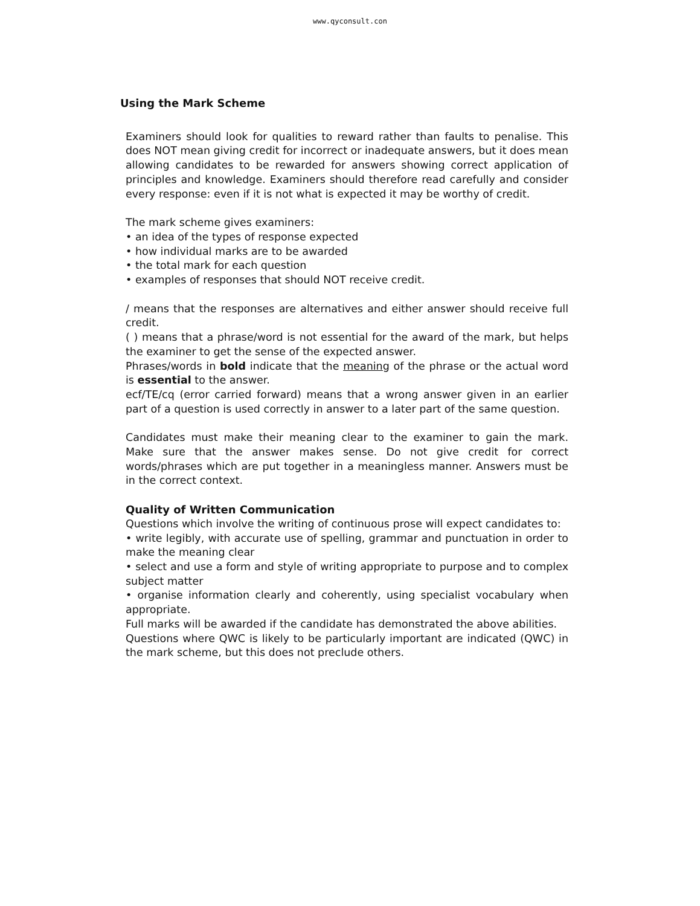www.qyconsult.con
Using the Mark Scheme
Examiners should look for qualities to reward rather than faults to penalise. This does NOT mean giving credit for incorrect or inadequate answers, but it does mean allowing candidates to be rewarded for answers showing correct application of principles and knowledge. Examiners should therefore read carefully and consider every response: even if it is not what is expected it may be worthy of credit.
The mark scheme gives examiners:
• an idea of the types of response expected
• how individual marks are to be awarded
• the total mark for each question
• examples of responses that should NOT receive credit.
/ means that the responses are alternatives and either answer should receive full credit.
( ) means that a phrase/word is not essential for the award of the mark, but helps the examiner to get the sense of the expected answer.
Phrases/words in bold indicate that the meaning of the phrase or the actual word is essential to the answer.
ecf/TE/cq (error carried forward) means that a wrong answer given in an earlier part of a question is used correctly in answer to a later part of the same question.
Candidates must make their meaning clear to the examiner to gain the mark. Make sure that the answer makes sense. Do not give credit for correct words/phrases which are put together in a meaningless manner. Answers must be in the correct context.
Quality of Written Communication
Questions which involve the writing of continuous prose will expect candidates to:
• write legibly, with accurate use of spelling, grammar and punctuation in order to make the meaning clear
• select and use a form and style of writing appropriate to purpose and to complex subject matter
• organise information clearly and coherently, using specialist vocabulary when appropriate.
Full marks will be awarded if the candidate has demonstrated the above abilities.
Questions where QWC is likely to be particularly important are indicated (QWC) in the mark scheme, but this does not preclude others.